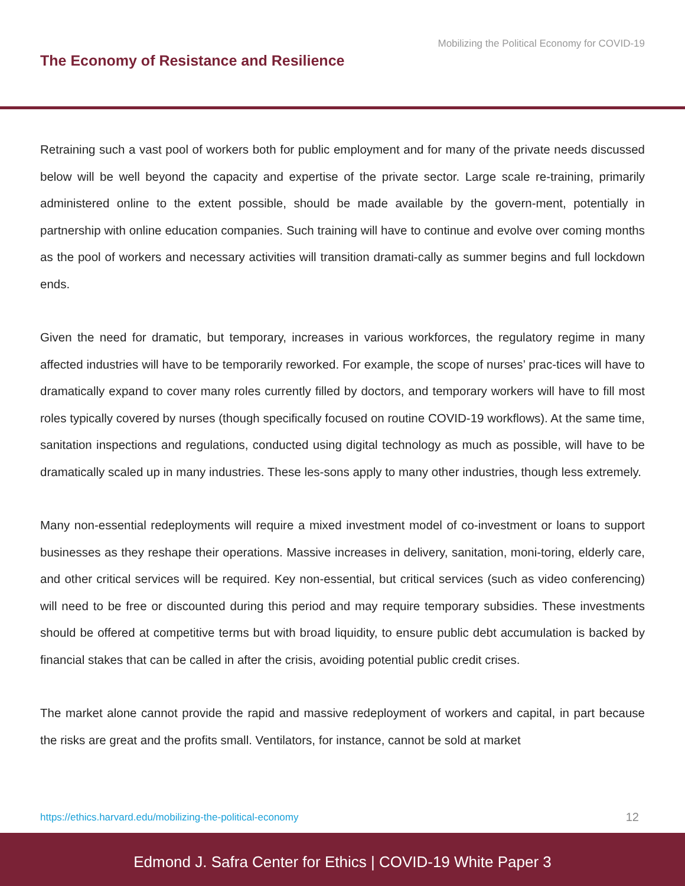Mobilizing the Political Economy for COVID-19
The Economy of Resistance and Resilience
Retraining such a vast pool of workers both for public employment and for many of the private needs discussed below will be well beyond the capacity and expertise of the private sector. Large scale re-training, primarily administered online to the extent possible, should be made available by the govern-ment, potentially in partnership with online education companies. Such training will have to continue and evolve over coming months as the pool of workers and necessary activities will transition dramati-cally as summer begins and full lockdown ends.
Given the need for dramatic, but temporary, increases in various workforces, the regulatory regime in many affected industries will have to be temporarily reworked. For example, the scope of nurses’ prac-tices will have to dramatically expand to cover many roles currently filled by doctors, and temporary workers will have to fill most roles typically covered by nurses (though specifically focused on routine COVID-19 workflows). At the same time, sanitation inspections and regulations, conducted using digital technology as much as possible, will have to be dramatically scaled up in many industries. These les-sons apply to many other industries, though less extremely.
Many non-essential redeployments will require a mixed investment model of co-investment or loans to support businesses as they reshape their operations. Massive increases in delivery, sanitation, moni-toring, elderly care, and other critical services will be required. Key non-essential, but critical services (such as video conferencing) will need to be free or discounted during this period and may require temporary subsidies. These investments should be offered at competitive terms but with broad liquidity, to ensure public debt accumulation is backed by financial stakes that can be called in after the crisis, avoiding potential public credit crises.
The market alone cannot provide the rapid and massive redeployment of workers and capital, in part because the risks are great and the profits small. Ventilators, for instance, cannot be sold at market
https://ethics.harvard.edu/mobilizing-the-political-economy 12
Edmond J. Safra Center for Ethics | COVID-19 White Paper 3